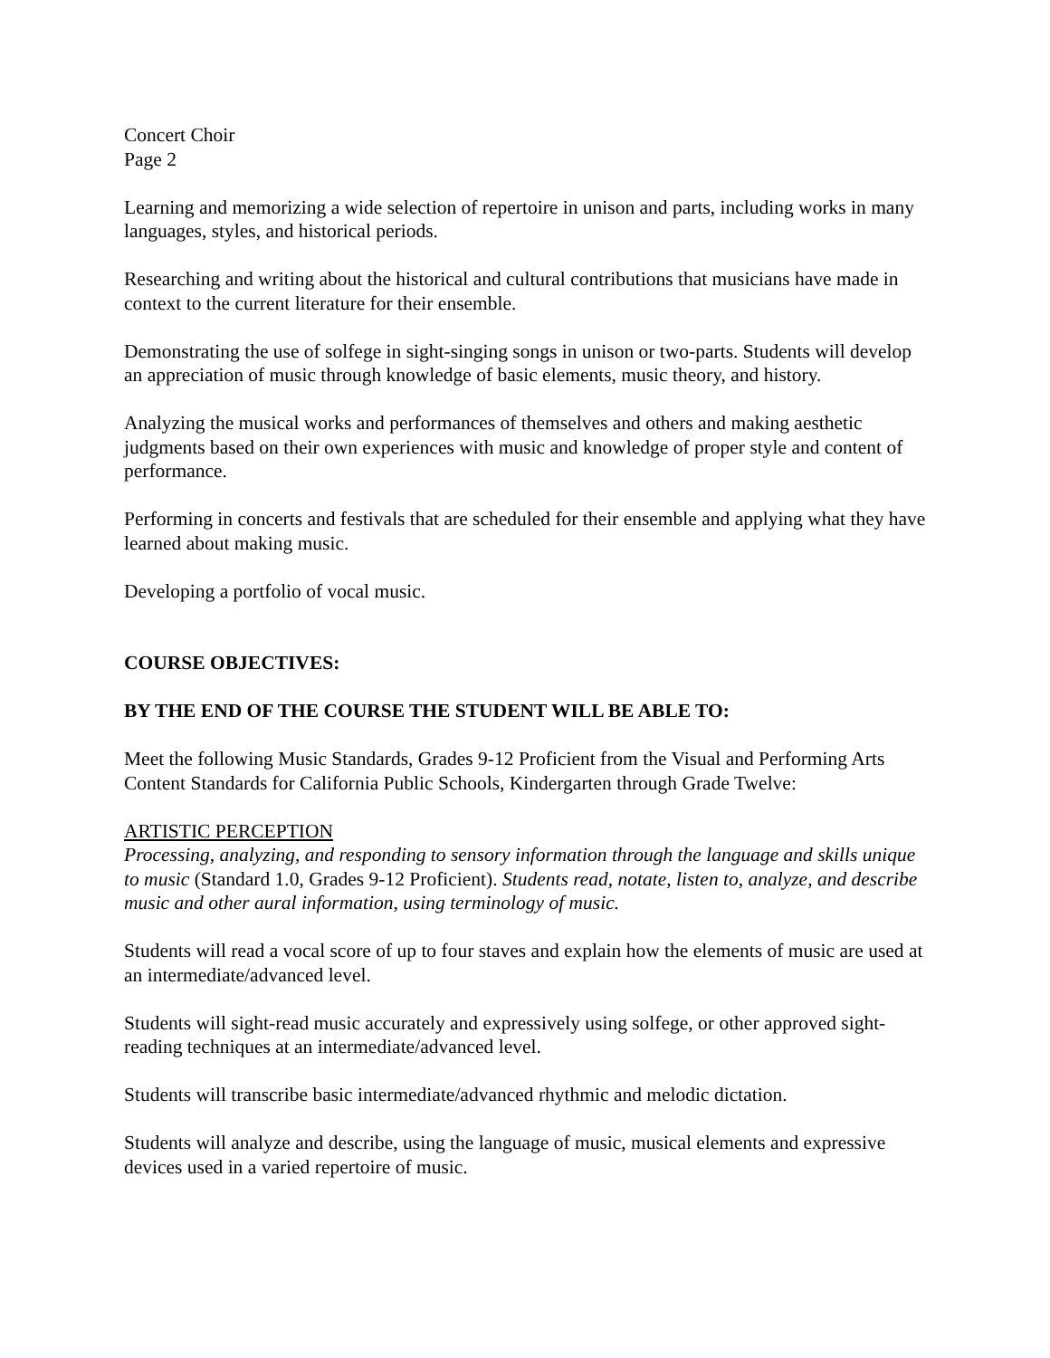Concert Choir
Page 2
Learning and memorizing a wide selection of repertoire in unison and parts, including works in many languages, styles, and historical periods.
Researching and writing about the historical and cultural contributions that musicians have made in context to the current literature for their ensemble.
Demonstrating the use of solfege in sight-singing songs in unison or two-parts. Students will develop an appreciation of music through knowledge of basic elements, music theory, and history.
Analyzing the musical works and performances of themselves and others and making aesthetic judgments based on their own experiences with music and knowledge of proper style and content of performance.
Performing in concerts and festivals that are scheduled for their ensemble and applying what they have learned about making music.
Developing a portfolio of vocal music.
COURSE OBJECTIVES:
BY THE END OF THE COURSE THE STUDENT WILL BE ABLE TO:
Meet the following Music Standards, Grades 9-12 Proficient from the Visual and Performing Arts Content Standards for California Public Schools, Kindergarten through Grade Twelve:
ARTISTIC PERCEPTION
Processing, analyzing, and responding to sensory information through the language and skills unique to music (Standard 1.0, Grades 9-12 Proficient). Students read, notate, listen to, analyze, and describe music and other aural information, using terminology of music.
Students will read a vocal score of up to four staves and explain how the elements of music are used at an intermediate/advanced level.
Students will sight-read music accurately and expressively using solfege, or other approved sight-reading techniques at an intermediate/advanced level.
Students will transcribe basic intermediate/advanced rhythmic and melodic dictation.
Students will analyze and describe, using the language of music, musical elements and expressive devices used in a varied repertoire of music.